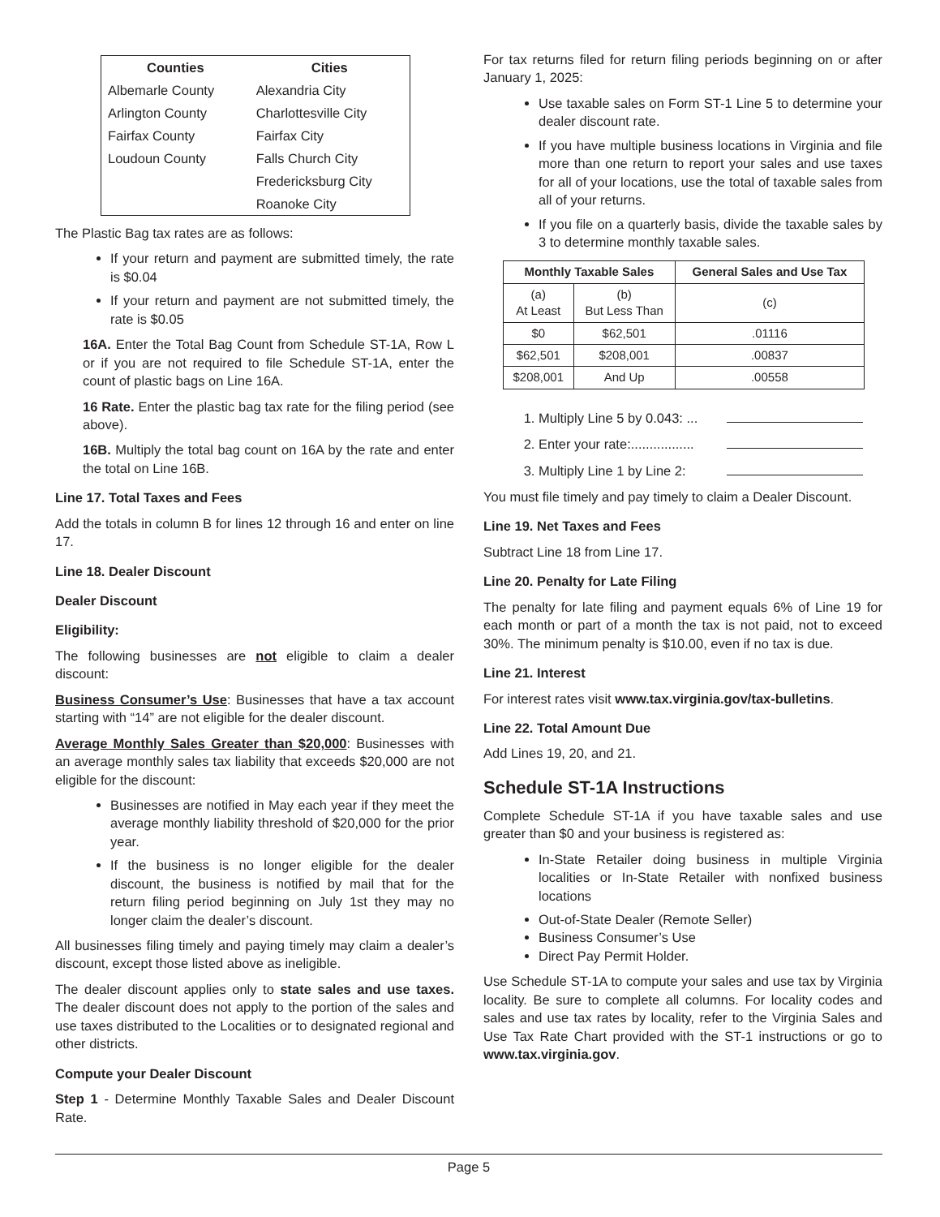| Counties | Cities |
| --- | --- |
| Albemarle County | Alexandria City |
| Arlington County | Charlottesville City |
| Fairfax County | Fairfax City |
| Loudoun County | Falls Church City |
| | Fredericksburg City |
| | Roanoke City |
The Plastic Bag tax rates are as follows:
If your return and payment are submitted timely, the rate is $0.04
If your return and payment are not submitted timely, the rate is $0.05
16A. Enter the Total Bag Count from Schedule ST-1A, Row L or if you are not required to file Schedule ST-1A, enter the count of plastic bags on Line 16A.
16 Rate. Enter the plastic bag tax rate for the filing period (see above).
16B. Multiply the total bag count on 16A by the rate and enter the total on Line 16B.
Line 17. Total Taxes and Fees
Add the totals in column B for lines 12 through 16 and enter on line 17.
Line 18. Dealer Discount
Dealer Discount
Eligibility:
The following businesses are not eligible to claim a dealer discount:
Business Consumer’s Use: Businesses that have a tax account starting with “14” are not eligible for the dealer discount.
Average Monthly Sales Greater than $20,000: Businesses with an average monthly sales tax liability that exceeds $20,000 are not eligible for the discount:
Businesses are notified in May each year if they meet the average monthly liability threshold of $20,000 for the prior year.
If the business is no longer eligible for the dealer discount, the business is notified by mail that for the return filing period beginning on July 1st they may no longer claim the dealer’s discount.
All businesses filing timely and paying timely may claim a dealer’s discount, except those listed above as ineligible.
The dealer discount applies only to state sales and use taxes. The dealer discount does not apply to the portion of the sales and use taxes distributed to the Localities or to designated regional and other districts.
Compute your Dealer Discount
Step 1 - Determine Monthly Taxable Sales and Dealer Discount Rate.
For tax returns filed for return filing periods beginning on or after January 1, 2025:
Use taxable sales on Form ST-1 Line 5 to determine your dealer discount rate.
If you have multiple business locations in Virginia and file more than one return to report your sales and use taxes for all of your locations, use the total of taxable sales from all of your returns.
If you file on a quarterly basis, divide the taxable sales by 3 to determine monthly taxable sales.
| Monthly Taxable Sales | | General Sales and Use Tax |
| --- | --- | --- |
| (a) At Least | (b) But Less Than | (c) |
| $0 | $62,501 | .01116 |
| $62,501 | $208,001 | .00837 |
| $208,001 | And Up | .00558 |
1. Multiply Line 5 by 0.043: ...
2. Enter your rate:.................
3. Multiply Line 1 by Line 2:
You must file timely and pay timely to claim a Dealer Discount.
Line 19. Net Taxes and Fees
Subtract Line 18 from Line 17.
Line 20. Penalty for Late Filing
The penalty for late filing and payment equals 6% of Line 19 for each month or part of a month the tax is not paid, not to exceed 30%. The minimum penalty is $10.00, even if no tax is due.
Line 21. Interest
For interest rates visit www.tax.virginia.gov/tax-bulletins.
Line 22. Total Amount Due
Add Lines 19, 20, and 21.
Schedule ST-1A Instructions
Complete Schedule ST-1A if you have taxable sales and use greater than $0 and your business is registered as:
In-State Retailer doing business in multiple Virginia localities or In-State Retailer with nonfixed business locations
Out-of-State Dealer (Remote Seller)
Business Consumer’s Use
Direct Pay Permit Holder.
Use Schedule ST-1A to compute your sales and use tax by Virginia locality. Be sure to complete all columns. For locality codes and sales and use tax rates by locality, refer to the Virginia Sales and Use Tax Rate Chart provided with the ST-1 instructions or go to www.tax.virginia.gov.
Page 5